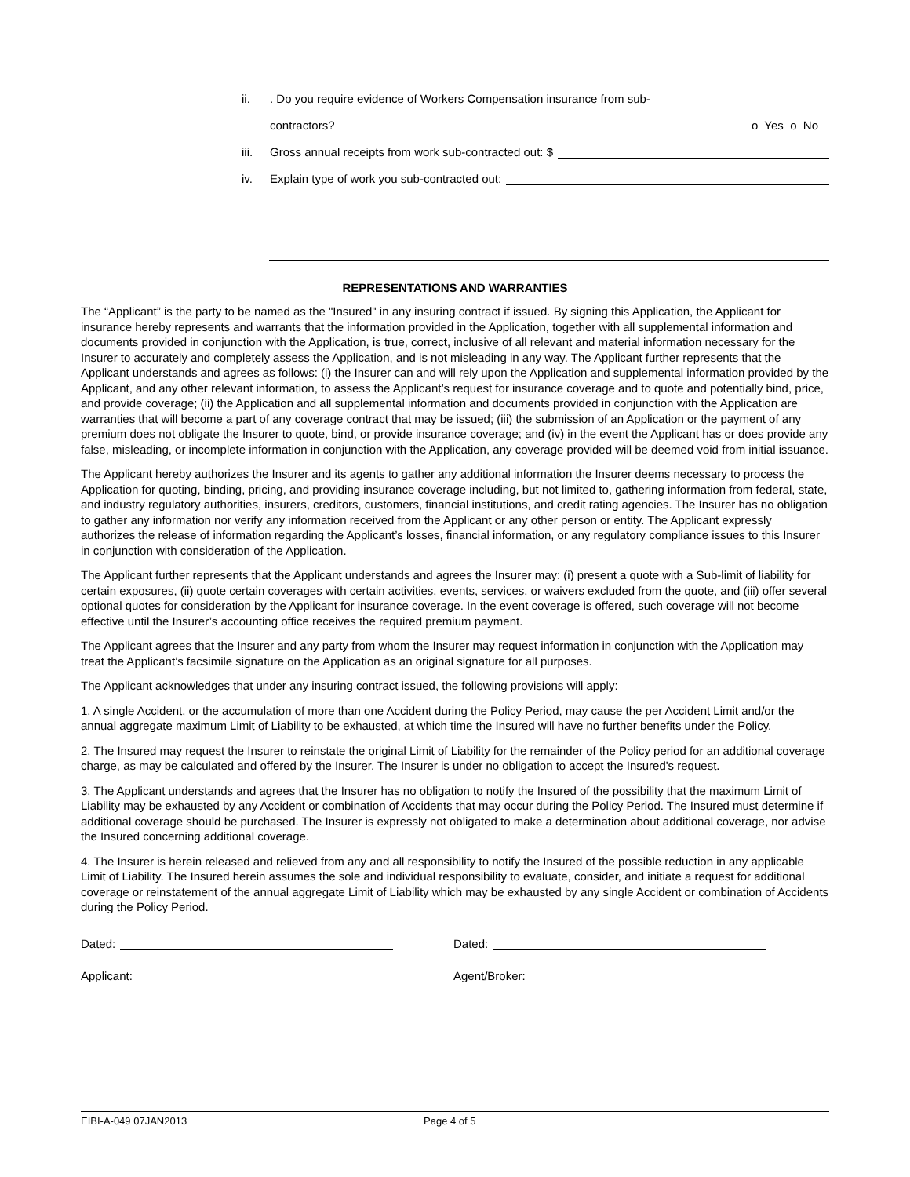ii.. Do you require evidence of Workers Compensation insurance from sub-
contractors? o Yes o No
iii. Gross annual receipts from work sub-contracted out: $
iv. Explain type of work you sub-contracted out:
REPRESENTATIONS AND WARRANTIES
The “Applicant” is the party to be named as the "Insured" in any insuring contract if issued. By signing this Application, the Applicant for insurance hereby represents and warrants that the information provided in the Application, together with all supplemental information and documents provided in conjunction with the Application, is true, correct, inclusive of all relevant and material information necessary for the Insurer to accurately and completely assess the Application, and is not misleading in any way. The Applicant further represents that the Applicant understands and agrees as follows: (i) the Insurer can and will rely upon the Application and supplemental information provided by the Applicant, and any other relevant information, to assess the Applicant’s request for insurance coverage and to quote and potentially bind, price, and provide coverage; (ii) the Application and all supplemental information and documents provided in conjunction with the Application are warranties that will become a part of any coverage contract that may be issued; (iii) the submission of an Application or the payment of any premium does not obligate the Insurer to quote, bind, or provide insurance coverage; and (iv) in the event the Applicant has or does provide any false, misleading, or incomplete information in conjunction with the Application, any coverage provided will be deemed void from initial issuance.
The Applicant hereby authorizes the Insurer and its agents to gather any additional information the Insurer deems necessary to process the Application for quoting, binding, pricing, and providing insurance coverage including, but not limited to, gathering information from federal, state, and industry regulatory authorities, insurers, creditors, customers, financial institutions, and credit rating agencies. The Insurer has no obligation to gather any information nor verify any information received from the Applicant or any other person or entity. The Applicant expressly authorizes the release of information regarding the Applicant’s losses, financial information, or any regulatory compliance issues to this Insurer in conjunction with consideration of the Application.
The Applicant further represents that the Applicant understands and agrees the Insurer may: (i) present a quote with a Sub-limit of liability for certain exposures, (ii) quote certain coverages with certain activities, events, services, or waivers excluded from the quote, and (iii) offer several optional quotes for consideration by the Applicant for insurance coverage. In the event coverage is offered, such coverage will not become effective until the Insurer’s accounting office receives the required premium payment.
The Applicant agrees that the Insurer and any party from whom the Insurer may request information in conjunction with the Application may treat the Applicant’s facsimile signature on the Application as an original signature for all purposes.
The Applicant acknowledges that under any insuring contract issued, the following provisions will apply:
1. A single Accident, or the accumulation of more than one Accident during the Policy Period, may cause the per Accident Limit and/or the annual aggregate maximum Limit of Liability to be exhausted, at which time the Insured will have no further benefits under the Policy.
2. The Insured may request the Insurer to reinstate the original Limit of Liability for the remainder of the Policy period for an additional coverage charge, as may be calculated and offered by the Insurer. The Insurer is under no obligation to accept the Insured's request.
3. The Applicant understands and agrees that the Insurer has no obligation to notify the Insured of the possibility that the maximum Limit of Liability may be exhausted by any Accident or combination of Accidents that may occur during the Policy Period. The Insured must determine if additional coverage should be purchased. The Insurer is expressly not obligated to make a determination about additional coverage, nor advise the Insured concerning additional coverage.
4. The Insurer is herein released and relieved from any and all responsibility to notify the Insured of the possible reduction in any applicable Limit of Liability. The Insured herein assumes the sole and individual responsibility to evaluate, consider, and initiate a request for additional coverage or reinstatement of the annual aggregate Limit of Liability which may be exhausted by any single Accident or combination of Accidents during the Policy Period.
Dated: Dated:
Applicant: Agent/Broker:
EIBI-A-049 07JAN2013 Page 4 of 5